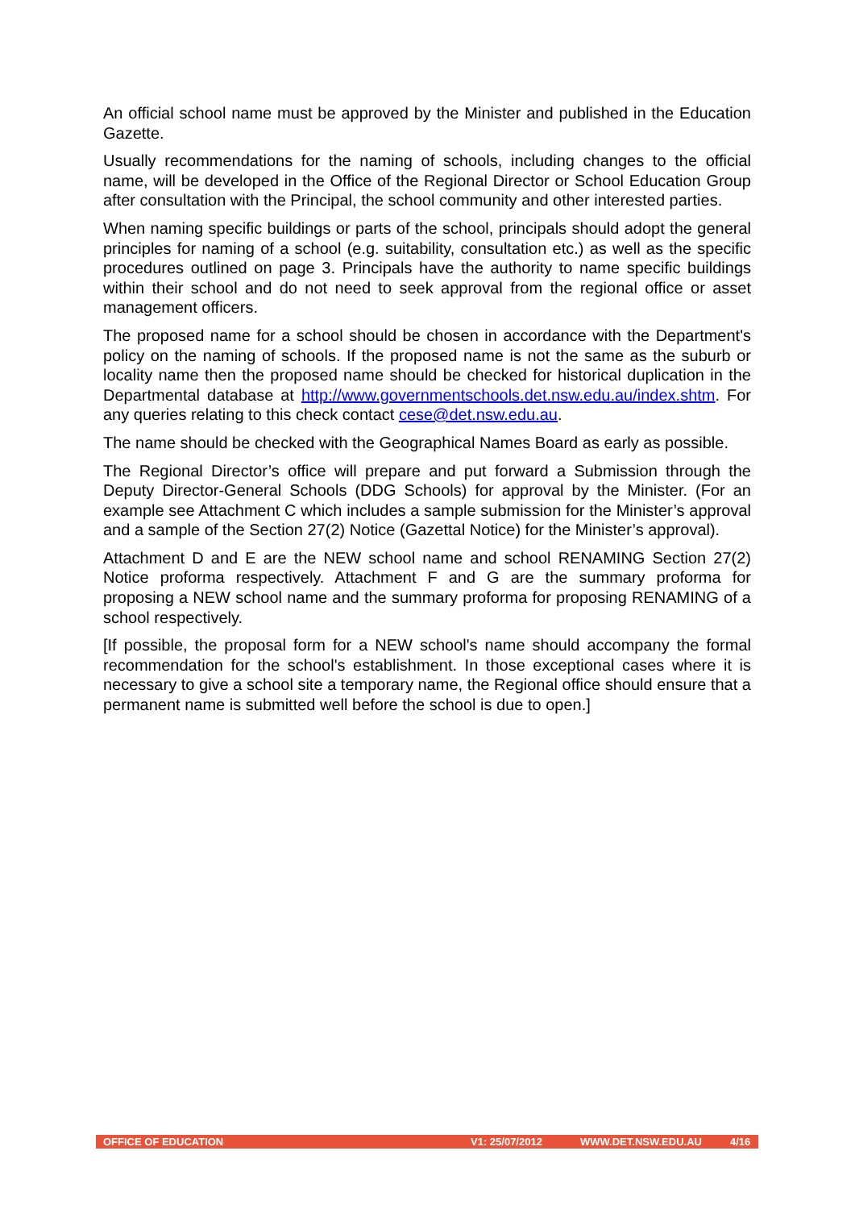An official school name must be approved by the Minister and published in the Education Gazette.
Usually recommendations for the naming of schools, including changes to the official name, will be developed in the Office of the Regional Director or School Education Group after consultation with the Principal, the school community and other interested parties.
When naming specific buildings or parts of the school, principals should adopt the general principles for naming of a school (e.g. suitability, consultation etc.) as well as the specific procedures outlined on page 3. Principals have the authority to name specific buildings within their school and do not need to seek approval from the regional office or asset management officers.
The proposed name for a school should be chosen in accordance with the Department's policy on the naming of schools. If the proposed name is not the same as the suburb or locality name then the proposed name should be checked for historical duplication in the Departmental database at http://www.governmentschools.det.nsw.edu.au/index.shtm. For any queries relating to this check contact cese@det.nsw.edu.au.
The name should be checked with the Geographical Names Board as early as possible.
The Regional Director’s office will prepare and put forward a Submission through the Deputy Director-General Schools (DDG Schools) for approval by the Minister. (For an example see Attachment C which includes a sample submission for the Minister’s approval and a sample of the Section 27(2) Notice (Gazettal Notice) for the Minister’s approval).
Attachment D and E are the NEW school name and school RENAMING Section 27(2) Notice proforma respectively. Attachment F and G are the summary proforma for proposing a NEW school name and the summary proforma for proposing RENAMING of a school respectively.
[If possible, the proposal form for a NEW school's name should accompany the formal recommendation for the school's establishment. In those exceptional cases where it is necessary to give a school site a temporary name, the Regional office should ensure that a permanent name is submitted well before the school is due to open.]
OFFICE OF EDUCATION V1: 25/07/2012 WWW.DET.NSW.EDU.AU 4/16